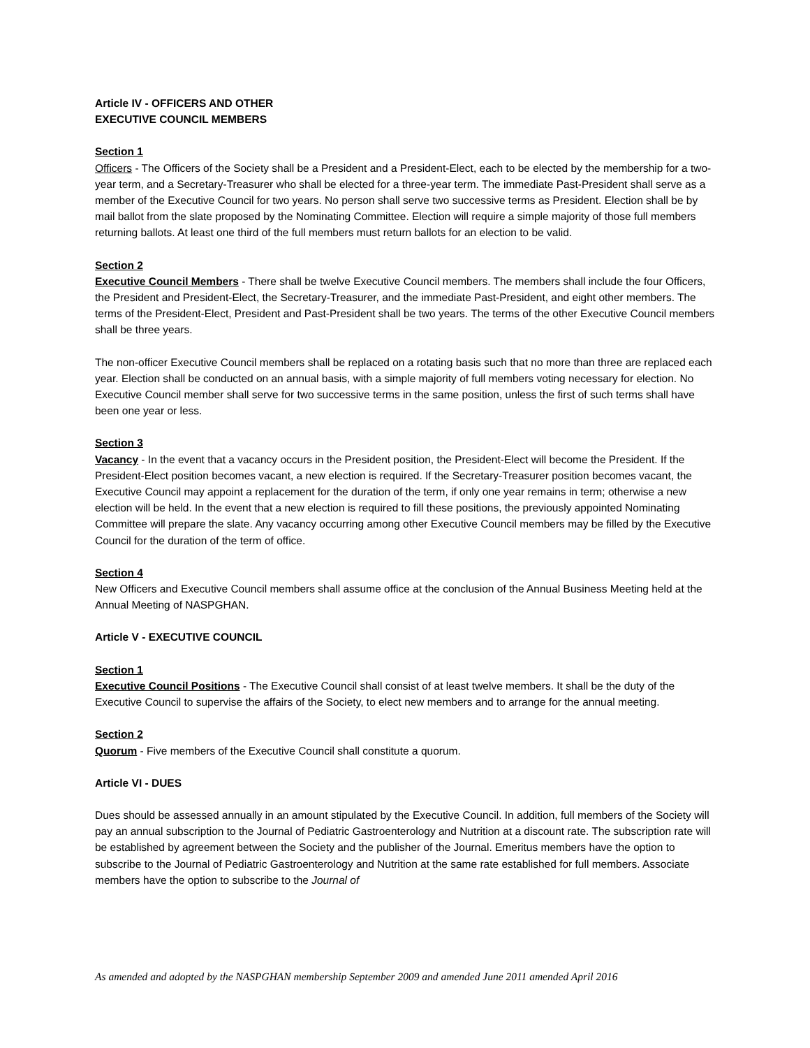Article IV - OFFICERS AND OTHER
EXECUTIVE COUNCIL MEMBERS
Section 1
Officers - The Officers of the Society shall be a President and a President-Elect, each to be elected by the membership for a two-year term, and a Secretary-Treasurer who shall be elected for a three-year term. The immediate Past-President shall serve as a member of the Executive Council for two years. No person shall serve two successive terms as President. Election shall be by mail ballot from the slate proposed by the Nominating Committee. Election will require a simple majority of those full members returning ballots. At least one third of the full members must return ballots for an election to be valid.
Section 2
Executive Council Members - There shall be twelve Executive Council members. The members shall include the four Officers, the President and President-Elect, the Secretary-Treasurer, and the immediate Past-President, and eight other members. The terms of the President-Elect, President and Past-President shall be two years. The terms of the other Executive Council members shall be three years.
The non-officer Executive Council members shall be replaced on a rotating basis such that no more than three are replaced each year. Election shall be conducted on an annual basis, with a simple majority of full members voting necessary for election. No Executive Council member shall serve for two successive terms in the same position, unless the first of such terms shall have been one year or less.
Section 3
Vacancy - In the event that a vacancy occurs in the President position, the President-Elect will become the President. If the President-Elect position becomes vacant, a new election is required. If the Secretary-Treasurer position becomes vacant, the Executive Council may appoint a replacement for the duration of the term, if only one year remains in term; otherwise a new election will be held. In the event that a new election is required to fill these positions, the previously appointed Nominating Committee will prepare the slate. Any vacancy occurring among other Executive Council members may be filled by the Executive Council for the duration of the term of office.
Section 4
New Officers and Executive Council members shall assume office at the conclusion of the Annual Business Meeting held at the Annual Meeting of NASPGHAN.
Article V - EXECUTIVE COUNCIL
Section 1
Executive Council Positions - The Executive Council shall consist of at least twelve members. It shall be the duty of the Executive Council to supervise the affairs of the Society, to elect new members and to arrange for the annual meeting.
Section 2
Quorum - Five members of the Executive Council shall constitute a quorum.
Article VI - DUES
Dues should be assessed annually in an amount stipulated by the Executive Council. In addition, full members of the Society will pay an annual subscription to the Journal of Pediatric Gastroenterology and Nutrition at a discount rate. The subscription rate will be established by agreement between the Society and the publisher of the Journal. Emeritus members have the option to subscribe to the Journal of Pediatric Gastroenterology and Nutrition at the same rate established for full members. Associate members have the option to subscribe to the Journal of
As amended and adopted by the NASPGHAN membership September 2009 and amended June 2011 amended April 2016